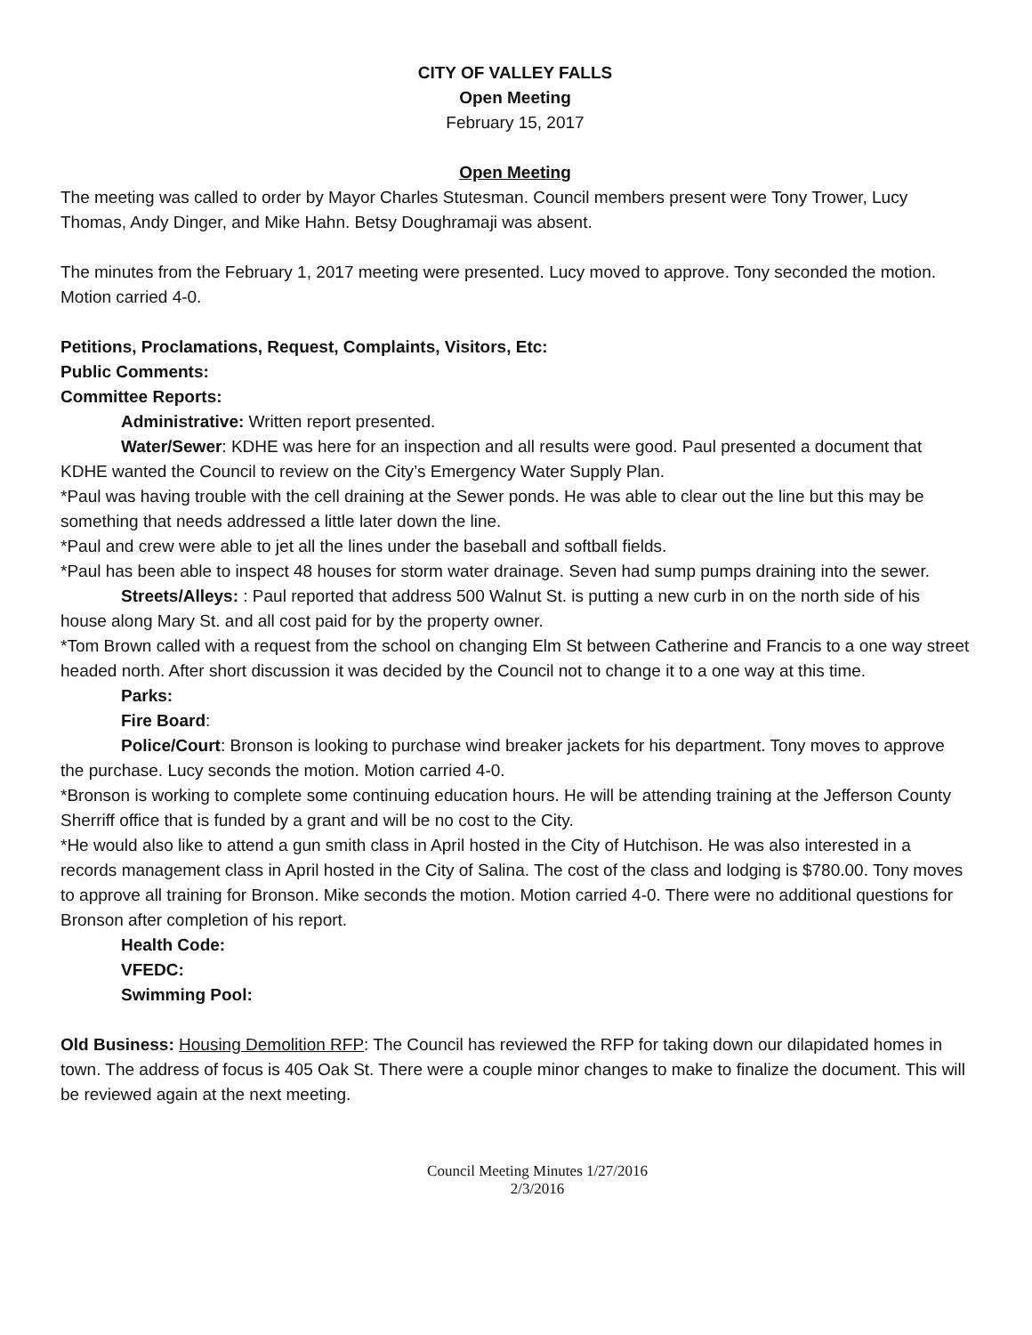CITY OF VALLEY FALLS
Open Meeting
February 15, 2017
Open Meeting
The meeting was called to order by Mayor Charles Stutesman. Council members present were Tony Trower, Lucy Thomas, Andy Dinger, and Mike Hahn. Betsy Doughramaji was absent.
The minutes from the February 1, 2017 meeting were presented. Lucy moved to approve. Tony seconded the motion. Motion carried 4-0.
Petitions, Proclamations, Request, Complaints, Visitors, Etc:
Public Comments:
Committee Reports:
Administrative: Written report presented.
Water/Sewer: KDHE was here for an inspection and all results were good. Paul presented a document that KDHE wanted the Council to review on the City’s Emergency Water Supply Plan.
*Paul was having trouble with the cell draining at the Sewer ponds. He was able to clear out the line but this may be something that needs addressed a little later down the line.
*Paul and crew were able to jet all the lines under the baseball and softball fields.
*Paul has been able to inspect 48 houses for storm water drainage. Seven had sump pumps draining into the sewer.
Streets/Alleys: : Paul reported that address 500 Walnut St. is putting a new curb in on the north side of his house along Mary St. and all cost paid for by the property owner.
*Tom Brown called with a request from the school on changing Elm St between Catherine and Francis to a one way street headed north. After short discussion it was decided by the Council not to change it to a one way at this time.
Parks:
Fire Board:
Police/Court: Bronson is looking to purchase wind breaker jackets for his department. Tony moves to approve the purchase. Lucy seconds the motion. Motion carried 4-0.
*Bronson is working to complete some continuing education hours. He will be attending training at the Jefferson County Sherriff office that is funded by a grant and will be no cost to the City.
*He would also like to attend a gun smith class in April hosted in the City of Hutchison. He was also interested in a records management class in April hosted in the City of Salina. The cost of the class and lodging is $780.00. Tony moves to approve all training for Bronson. Mike seconds the motion. Motion carried 4-0. There were no additional questions for Bronson after completion of his report.
Health Code:
VFEDC:
Swimming Pool:
Old Business: Housing Demolition RFP: The Council has reviewed the RFP for taking down our dilapidated homes in town. The address of focus is 405 Oak St. There were a couple minor changes to make to finalize the document. This will be reviewed again at the next meeting.
Council Meeting Minutes 1/27/2016
2/3/2016